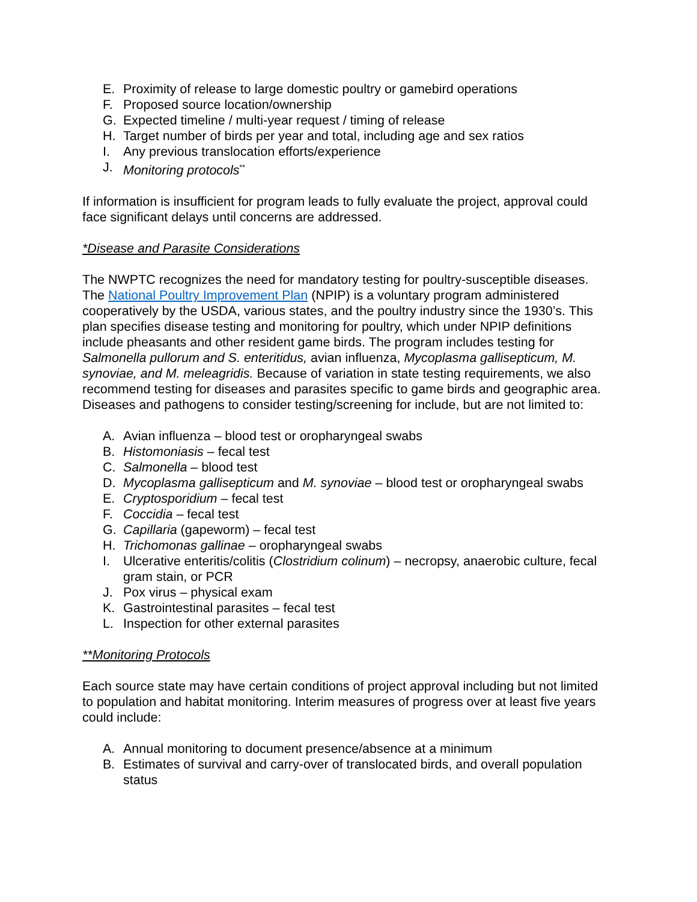E. Proximity of release to large domestic poultry or gamebird operations
F. Proposed source location/ownership
G. Expected timeline / multi-year request / timing of release
H. Target number of birds per year and total, including age and sex ratios
I. Any previous translocation efforts/experience
J. Monitoring protocols<sup>**</sup>
If information is insufficient for program leads to fully evaluate the project, approval could face significant delays until concerns are addressed.
*Disease and Parasite Considerations
The NWPTC recognizes the need for mandatory testing for poultry-susceptible diseases. The National Poultry Improvement Plan (NPIP) is a voluntary program administered cooperatively by the USDA, various states, and the poultry industry since the 1930’s. This plan specifies disease testing and monitoring for poultry, which under NPIP definitions include pheasants and other resident game birds. The program includes testing for Salmonella pullorum and S. enteritidus, avian influenza, Mycoplasma gallisepticum, M. synoviae, and M. meleagridis. Because of variation in state testing requirements, we also recommend testing for diseases and parasites specific to game birds and geographic area. Diseases and pathogens to consider testing/screening for include, but are not limited to:
A. Avian influenza – blood test or oropharyngeal swabs
B. Histomoniasis – fecal test
C. Salmonella – blood test
D. Mycoplasma gallisepticum and M. synoviae – blood test or oropharyngeal swabs
E. Cryptosporidium – fecal test
F. Coccidia – fecal test
G. Capillaria (gapeworm) – fecal test
H. Trichomonas gallinae – oropharyngeal swabs
I. Ulcerative enteritis/colitis (Clostridium colinum) – necropsy, anaerobic culture, fecal gram stain, or PCR
J. Pox virus – physical exam
K. Gastrointestinal parasites – fecal test
L. Inspection for other external parasites
**Monitoring Protocols
Each source state may have certain conditions of project approval including but not limited to population and habitat monitoring. Interim measures of progress over at least five years could include:
A. Annual monitoring to document presence/absence at a minimum
B. Estimates of survival and carry-over of translocated birds, and overall population status